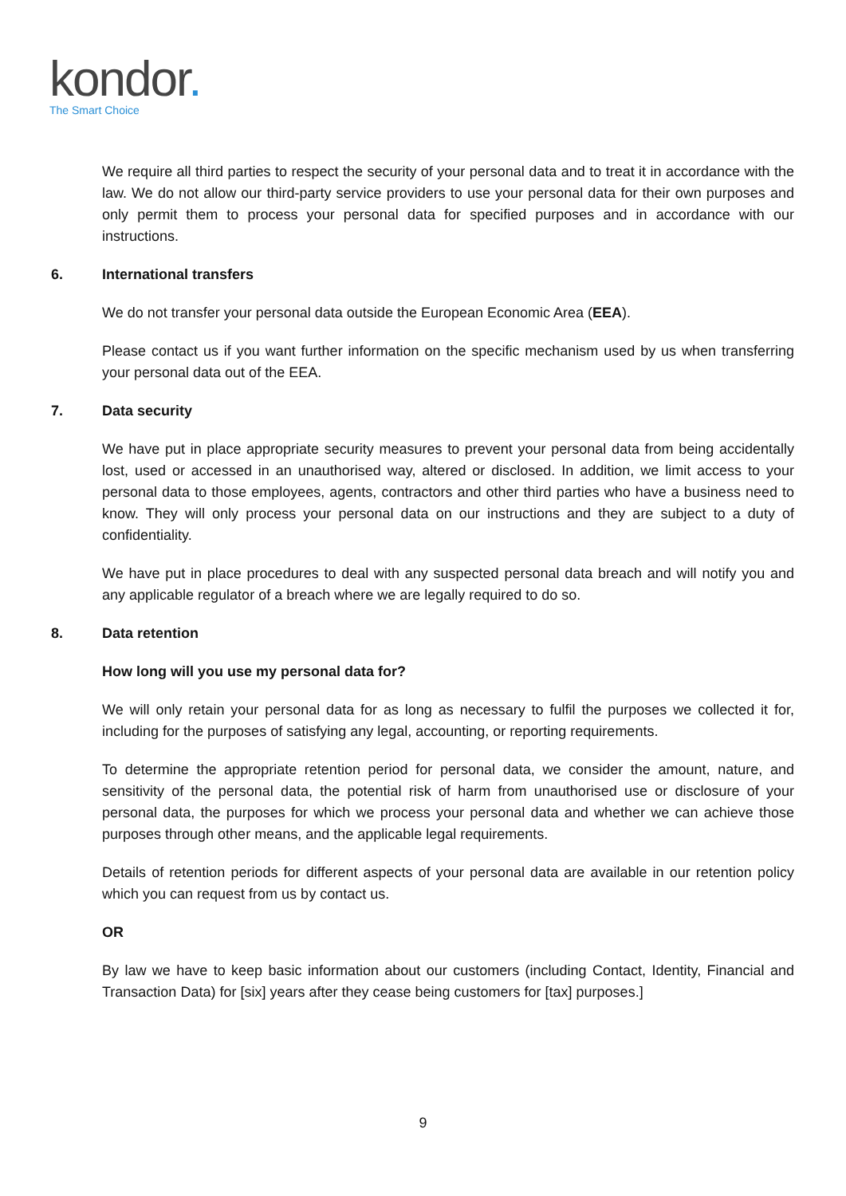kondor.
The Smart Choice
We require all third parties to respect the security of your personal data and to treat it in accordance with the law. We do not allow our third-party service providers to use your personal data for their own purposes and only permit them to process your personal data for specified purposes and in accordance with our instructions.
6. International transfers
We do not transfer your personal data outside the European Economic Area (EEA).
Please contact us if you want further information on the specific mechanism used by us when transferring your personal data out of the EEA.
7. Data security
We have put in place appropriate security measures to prevent your personal data from being accidentally lost, used or accessed in an unauthorised way, altered or disclosed. In addition, we limit access to your personal data to those employees, agents, contractors and other third parties who have a business need to know. They will only process your personal data on our instructions and they are subject to a duty of confidentiality.
We have put in place procedures to deal with any suspected personal data breach and will notify you and any applicable regulator of a breach where we are legally required to do so.
8. Data retention
How long will you use my personal data for?
We will only retain your personal data for as long as necessary to fulfil the purposes we collected it for, including for the purposes of satisfying any legal, accounting, or reporting requirements.
To determine the appropriate retention period for personal data, we consider the amount, nature, and sensitivity of the personal data, the potential risk of harm from unauthorised use or disclosure of your personal data, the purposes for which we process your personal data and whether we can achieve those purposes through other means, and the applicable legal requirements.
Details of retention periods for different aspects of your personal data are available in our retention policy which you can request from us by contact us.
OR
By law we have to keep basic information about our customers (including Contact, Identity, Financial and Transaction Data) for [six] years after they cease being customers for [tax] purposes.]
9